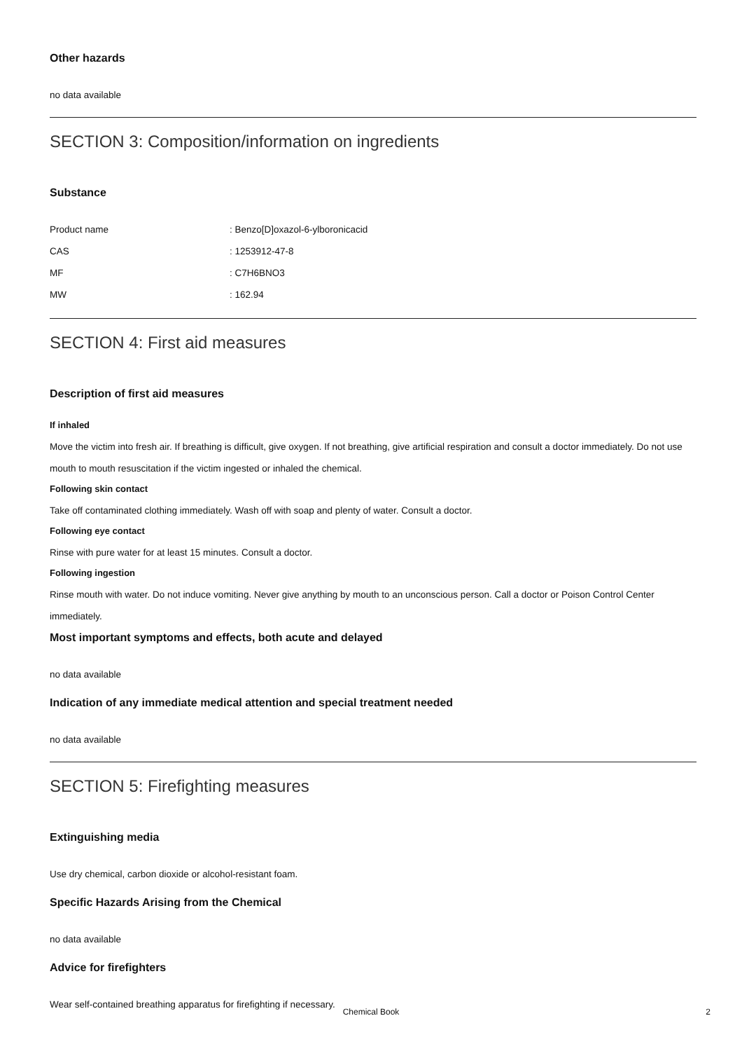Other hazards
no data available
SECTION 3: Composition/information on ingredients
Substance
| Product name | : Benzo[D]oxazol-6-ylboronicacid |
| CAS | : 1253912-47-8 |
| MF | : C7H6BNO3 |
| MW | : 162.94 |
SECTION 4: First aid measures
Description of first aid measures
If inhaled
Move the victim into fresh air. If breathing is difficult, give oxygen. If not breathing, give artificial respiration and consult a doctor immediately. Do not use mouth to mouth resuscitation if the victim ingested or inhaled the chemical.
Following skin contact
Take off contaminated clothing immediately. Wash off with soap and plenty of water. Consult a doctor.
Following eye contact
Rinse with pure water for at least 15 minutes. Consult a doctor.
Following ingestion
Rinse mouth with water. Do not induce vomiting. Never give anything by mouth to an unconscious person. Call a doctor or Poison Control Center immediately.
Most important symptoms and effects, both acute and delayed
no data available
Indication of any immediate medical attention and special treatment needed
no data available
SECTION 5: Firefighting measures
Extinguishing media
Use dry chemical, carbon dioxide or alcohol-resistant foam.
Specific Hazards Arising from the Chemical
no data available
Advice for firefighters
Wear self-contained breathing apparatus for firefighting if necessary.
Chemical Book 2